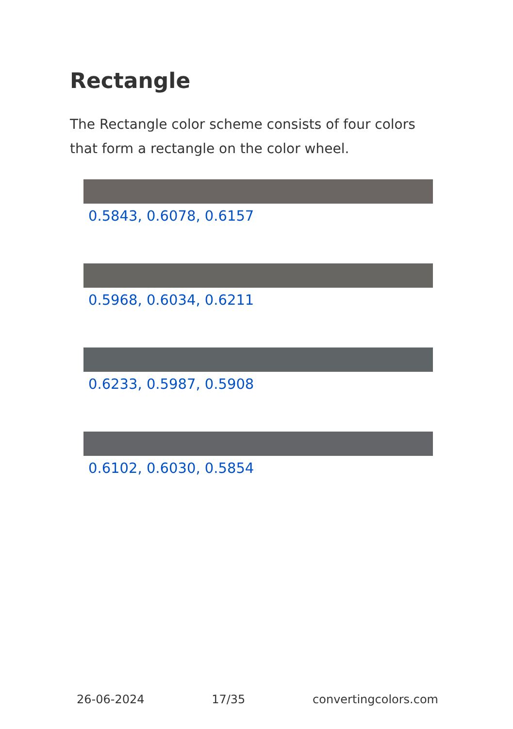Rectangle
The Rectangle color scheme consists of four colors that form a rectangle on the color wheel.
0.5843, 0.6078, 0.6157
0.5968, 0.6034, 0.6211
0.6233, 0.5987, 0.5908
0.6102, 0.6030, 0.5854
26-06-2024 17/35 convertingcolors.com